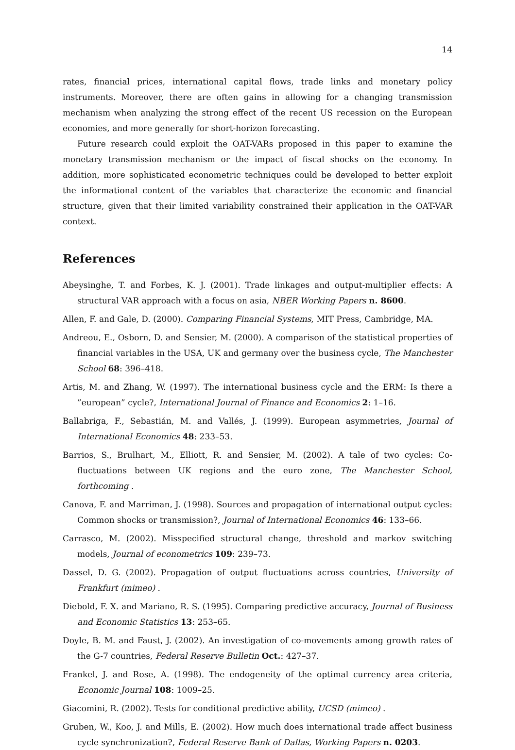14
rates, financial prices, international capital flows, trade links and monetary policy instruments. Moreover, there are often gains in allowing for a changing transmission mechanism when analyzing the strong effect of the recent US recession on the European economies, and more generally for short-horizon forecasting.
Future research could exploit the OAT-VARs proposed in this paper to examine the monetary transmission mechanism or the impact of fiscal shocks on the economy. In addition, more sophisticated econometric techniques could be developed to better exploit the informational content of the variables that characterize the economic and financial structure, given that their limited variability constrained their application in the OAT-VAR context.
References
Abeysinghe, T. and Forbes, K. J. (2001). Trade linkages and output-multiplier effects: A structural VAR approach with a focus on asia, NBER Working Papers n. 8600.
Allen, F. and Gale, D. (2000). Comparing Financial Systems, MIT Press, Cambridge, MA.
Andreou, E., Osborn, D. and Sensier, M. (2000). A comparison of the statistical properties of financial variables in the USA, UK and germany over the business cycle, The Manchester School 68: 396–418.
Artis, M. and Zhang, W. (1997). The international business cycle and the ERM: Is there a ”european” cycle?, International Journal of Finance and Economics 2: 1–16.
Ballabriga, F., Sebastián, M. and Vallés, J. (1999). European asymmetries, Journal of International Economics 48: 233–53.
Barrios, S., Brulhart, M., Elliott, R. and Sensier, M. (2002). A tale of two cycles: Co-fluctuations between UK regions and the euro zone, The Manchester School, forthcoming .
Canova, F. and Marriman, J. (1998). Sources and propagation of international output cycles: Common shocks or transmission?, Journal of International Economics 46: 133–66.
Carrasco, M. (2002). Misspecified structural change, threshold and markov switching models, Journal of econometrics 109: 239–73.
Dassel, D. G. (2002). Propagation of output fluctuations across countries, University of Frankfurt (mimeo) .
Diebold, F. X. and Mariano, R. S. (1995). Comparing predictive accuracy, Journal of Business and Economic Statistics 13: 253–65.
Doyle, B. M. and Faust, J. (2002). An investigation of co-movements among growth rates of the G-7 countries, Federal Reserve Bulletin Oct.: 427–37.
Frankel, J. and Rose, A. (1998). The endogeneity of the optimal currency area criteria, Economic Journal 108: 1009–25.
Giacomini, R. (2002). Tests for conditional predictive ability, UCSD (mimeo) .
Gruben, W., Koo, J. and Mills, E. (2002). How much does international trade affect business cycle synchronization?, Federal Reserve Bank of Dallas, Working Papers n. 0203.